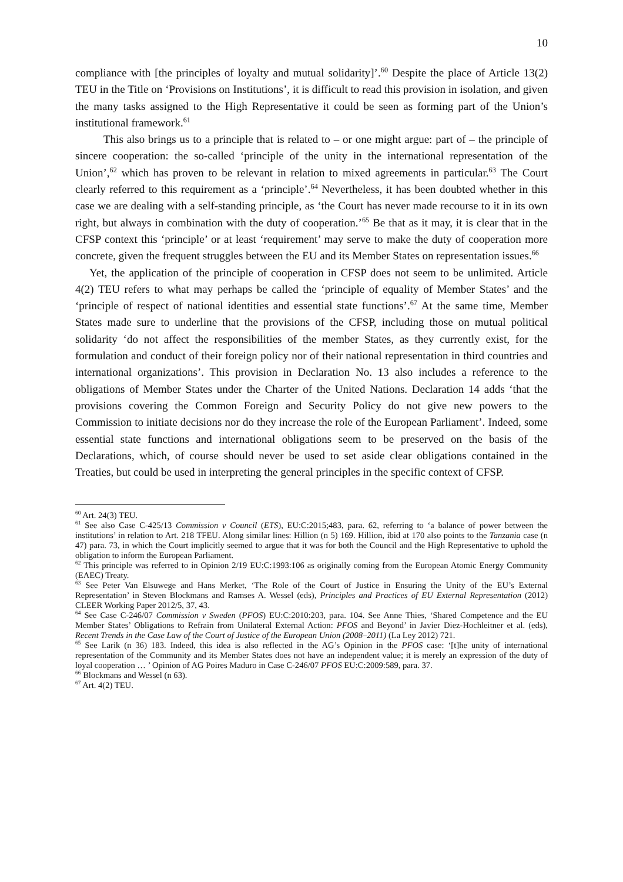10
compliance with [the principles of loyalty and mutual solidarity]’.<sup>60</sup> Despite the place of Article 13(2) TEU in the Title on ‘Provisions on Institutions’, it is difficult to read this provision in isolation, and given the many tasks assigned to the High Representative it could be seen as forming part of the Union’s institutional framework.<sup>61</sup>
This also brings us to a principle that is related to – or one might argue: part of – the principle of sincere cooperation: the so-called ‘principle of the unity in the international representation of the Union’,<sup>62</sup> which has proven to be relevant in relation to mixed agreements in particular.<sup>63</sup> The Court clearly referred to this requirement as a ‘principle’.<sup>64</sup> Nevertheless, it has been doubted whether in this case we are dealing with a self-standing principle, as ‘the Court has never made recourse to it in its own right, but always in combination with the duty of cooperation.’<sup>65</sup> Be that as it may, it is clear that in the CFSP context this ‘principle’ or at least ‘requirement’ may serve to make the duty of cooperation more concrete, given the frequent struggles between the EU and its Member States on representation issues.<sup>66</sup>
Yet, the application of the principle of cooperation in CFSP does not seem to be unlimited. Article 4(2) TEU refers to what may perhaps be called the ‘principle of equality of Member States’ and the ‘principle of respect of national identities and essential state functions’.<sup>67</sup> At the same time, Member States made sure to underline that the provisions of the CFSP, including those on mutual political solidarity ‘do not affect the responsibilities of the member States, as they currently exist, for the formulation and conduct of their foreign policy nor of their national representation in third countries and international organizations’. This provision in Declaration No. 13 also includes a reference to the obligations of Member States under the Charter of the United Nations. Declaration 14 adds ‘that the provisions covering the Common Foreign and Security Policy do not give new powers to the Commission to initiate decisions nor do they increase the role of the European Parliament’. Indeed, some essential state functions and international obligations seem to be preserved on the basis of the Declarations, which, of course should never be used to set aside clear obligations contained in the Treaties, but could be used in interpreting the general principles in the specific context of CFSP.
<sup>60</sup> Art. 24(3) TEU.
<sup>61</sup> See also Case C-425/13 Commission v Council (ETS), EU:C:2015;483, para. 62, referring to ‘a balance of power between the institutions’ in relation to Art. 218 TFEU. Along similar lines: Hillion (n 5) 169. Hillion, ibid at 170 also points to the Tanzania case (n 47) para. 73, in which the Court implicitly seemed to argue that it was for both the Council and the High Representative to uphold the obligation to inform the European Parliament.
<sup>62</sup> This principle was referred to in Opinion 2/19 EU:C:1993:106 as originally coming from the European Atomic Energy Community (EAEC) Treaty.
<sup>63</sup> See Peter Van Elsuwege and Hans Merket, ‘The Role of the Court of Justice in Ensuring the Unity of the EU’s External Representation’ in Steven Blockmans and Ramses A. Wessel (eds), Principles and Practices of EU External Representation (2012) CLEER Working Paper 2012/5, 37, 43.
<sup>64</sup> See Case C-246/07 Commission v Sweden (PFOS) EU:C:2010:203, para. 104. See Anne Thies, ‘Shared Competence and the EU Member States’ Obligations to Refrain from Unilateral External Action: PFOS and Beyond’ in Javier Diez-Hochleitner et al. (eds), Recent Trends in the Case Law of the Court of Justice of the European Union (2008–2011) (La Ley 2012) 721.
<sup>65</sup> See Larik (n 36) 183. Indeed, this idea is also reflected in the AG’s Opinion in the PFOS case: ‘[t]he unity of international representation of the Community and its Member States does not have an independent value; it is merely an expression of the duty of loyal cooperation … ’ Opinion of AG Poires Maduro in Case C-246/07 PFOS EU:C:2009:589, para. 37.
<sup>66</sup> Blockmans and Wessel (n 63).
<sup>67</sup> Art. 4(2) TEU.